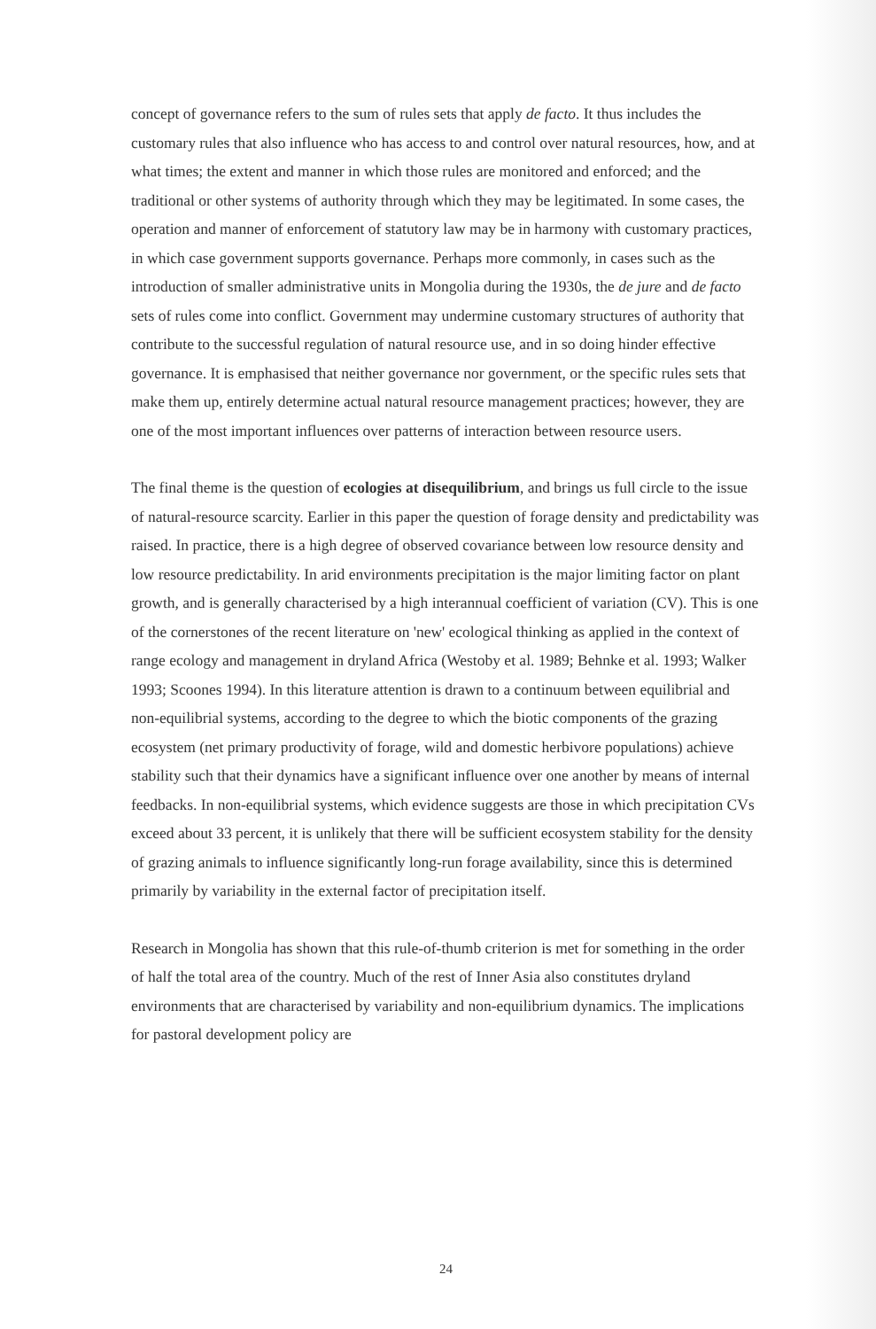concept of governance refers to the sum of rules sets that apply de facto. It thus includes the customary rules that also influence who has access to and control over natural resources, how, and at what times; the extent and manner in which those rules are monitored and enforced; and the traditional or other systems of authority through which they may be legitimated. In some cases, the operation and manner of enforcement of statutory law may be in harmony with customary practices, in which case government supports governance. Perhaps more commonly, in cases such as the introduction of smaller administrative units in Mongolia during the 1930s, the de jure and de facto sets of rules come into conflict. Government may undermine customary structures of authority that contribute to the successful regulation of natural resource use, and in so doing hinder effective governance. It is emphasised that neither governance nor government, or the specific rules sets that make them up, entirely determine actual natural resource management practices; however, they are one of the most important influences over patterns of interaction between resource users.
The final theme is the question of ecologies at disequilibrium, and brings us full circle to the issue of natural-resource scarcity. Earlier in this paper the question of forage density and predictability was raised. In practice, there is a high degree of observed covariance between low resource density and low resource predictability. In arid environments precipitation is the major limiting factor on plant growth, and is generally characterised by a high interannual coefficient of variation (CV). This is one of the cornerstones of the recent literature on 'new' ecological thinking as applied in the context of range ecology and management in dryland Africa (Westoby et al. 1989; Behnke et al. 1993; Walker 1993; Scoones 1994). In this literature attention is drawn to a continuum between equilibrial and non-equilibrial systems, according to the degree to which the biotic components of the grazing ecosystem (net primary productivity of forage, wild and domestic herbivore populations) achieve stability such that their dynamics have a significant influence over one another by means of internal feedbacks. In non-equilibrial systems, which evidence suggests are those in which precipitation CVs exceed about 33 percent, it is unlikely that there will be sufficient ecosystem stability for the density of grazing animals to influence significantly long-run forage availability, since this is determined primarily by variability in the external factor of precipitation itself.
Research in Mongolia has shown that this rule-of-thumb criterion is met for something in the order of half the total area of the country. Much of the rest of Inner Asia also constitutes dryland environments that are characterised by variability and non-equilibrium dynamics. The implications for pastoral development policy are
24